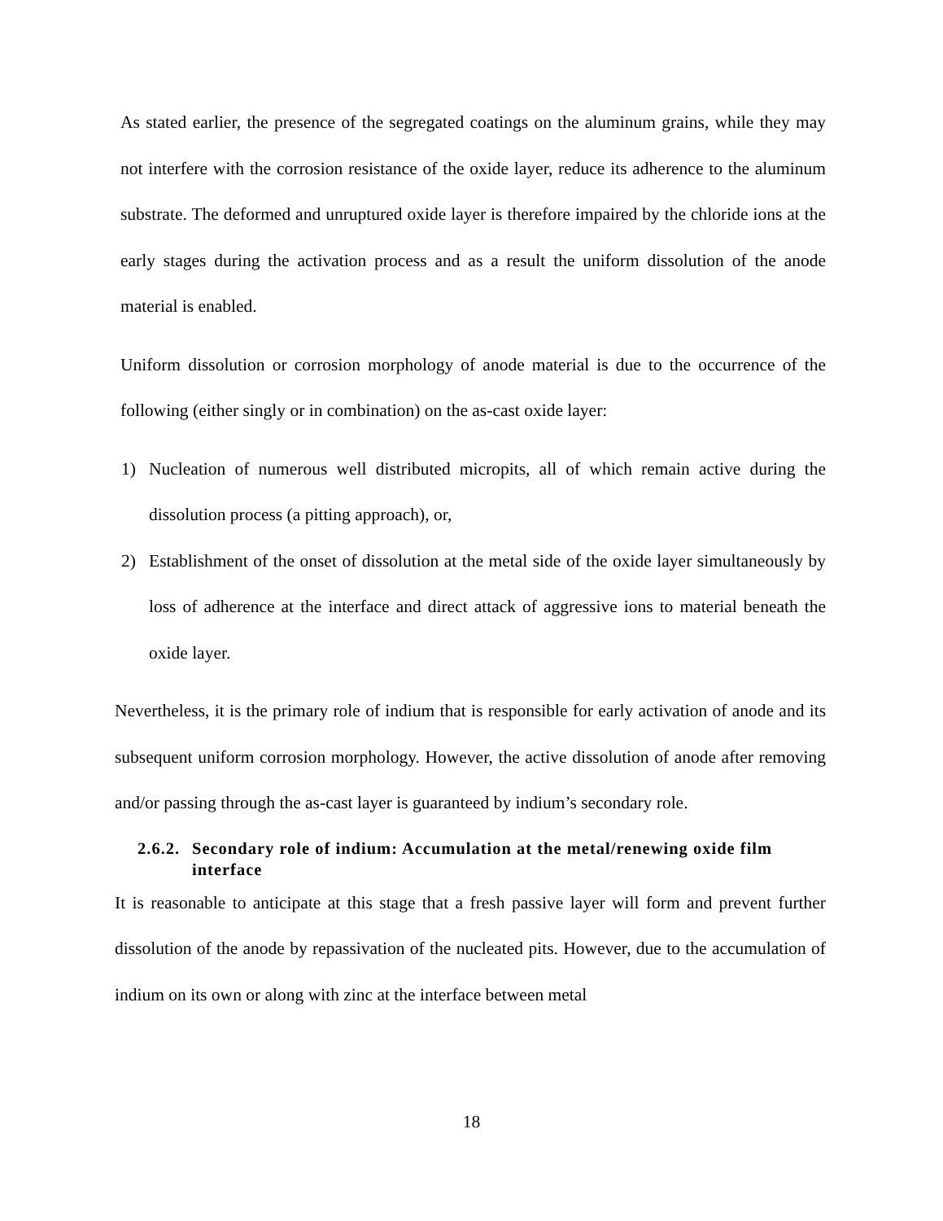As stated earlier, the presence of the segregated coatings on the aluminum grains, while they may not interfere with the corrosion resistance of the oxide layer, reduce its adherence to the aluminum substrate. The deformed and unruptured oxide layer is therefore impaired by the chloride ions at the early stages during the activation process and as a result the uniform dissolution of the anode material is enabled.
Uniform dissolution or corrosion morphology of anode material is due to the occurrence of the following (either singly or in combination) on the as-cast oxide layer:
1) Nucleation of numerous well distributed micropits, all of which remain active during the dissolution process (a pitting approach), or,
2) Establishment of the onset of dissolution at the metal side of the oxide layer simultaneously by loss of adherence at the interface and direct attack of aggressive ions to material beneath the oxide layer.
Nevertheless, it is the primary role of indium that is responsible for early activation of anode and its subsequent uniform corrosion morphology. However, the active dissolution of anode after removing and/or passing through the as-cast layer is guaranteed by indium’s secondary role.
2.6.2. Secondary role of indium: Accumulation at the metal/renewing oxide film interface
It is reasonable to anticipate at this stage that a fresh passive layer will form and prevent further dissolution of the anode by repassivation of the nucleated pits. However, due to the accumulation of indium on its own or along with zinc at the interface between metal
18